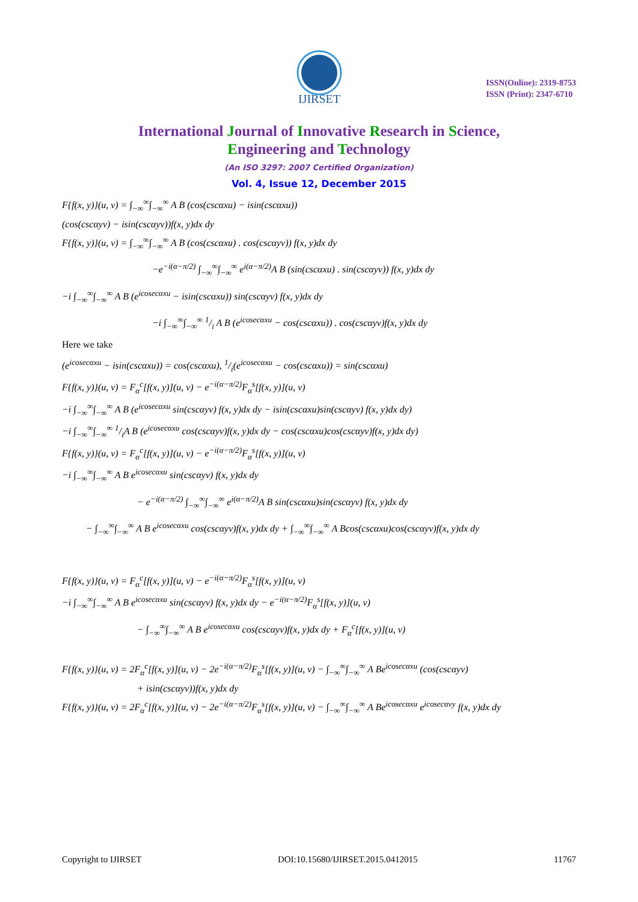IJIRSET
ISSN(Online): 2319-8753
ISSN (Print): 2347-6710
International Journal of Innovative Research in Science,
Engineering and Technology
(An ISO 3297: 2007 Certified Organization)
Vol. 4, Issue 12, December 2015
F{f(x, y)}(u, v) = ∫<sub>−∞</sub><sup>∞</sup>∫<sub>−∞</sub><sup>∞</sup> A B (cos(cscαxu) − isin(cscαxu))
(cos(cscαyv) − isin(cscαyv))f(x, y)dx dy
F{f(x, y)}(u, v) = ∫<sub>−∞</sub><sup>∞</sup>∫<sub>−∞</sub><sup>∞</sup> A B (cos(cscαxu) . cos(cscαyv)) f(x, y)dx dy
−e<sup>−i(α−π/2)</sup> ∫<sub>−∞</sub><sup>∞</sup>∫<sub>−∞</sub><sup>∞</sup> e<sup>i(α−π/2)</sup>A B (sin(cscαxu) . sin(cscαyv)) f(x, y)dx dy
−i ∫<sub>−∞</sub><sup>∞</sup>∫<sub>−∞</sub><sup>∞</sup> A B (e<sup>icosecαxu</sup> − isin(cscαxu)) sin(cscαyv) f(x, y)dx dy
−i ∫<sub>−∞</sub><sup>∞</sup>∫<sub>−∞</sub><sup>∞</sup> 1/i A B (e<sup>icosecαxu</sup> − cos(cscαxu)) . cos(cscαyv)f(x, y)dx dy
Here we take
(e<sup>icosecαxu</sup> − isin(cscαxu)) = cos(cscαxu), 1/i(e<sup>icosecαxu</sup> − cos(cscαxu)) = sin(cscαxu)
F{f(x, y)}(u, v) = F<sub>α</sub><sup>c</sup>[f(x, y)](u, v) − e<sup>−i(α−π/2)</sup>F<sub>α</sub><sup>s</sup>[f(x, y)](u, v)
−i ∫<sub>−∞</sub><sup>∞</sup>∫<sub>−∞</sub><sup>∞</sup> A B (e<sup>icosecαxu</sup> sin(cscαyv) f(x, y)dx dy − isin(cscαxu)sin(cscαyv) f(x, y)dx dy)
−i ∫<sub>−∞</sub><sup>∞</sup>∫<sub>−∞</sub><sup>∞</sup> 1/iA B (e<sup>icosecαxu</sup> cos(cscαyv)f(x, y)dx dy − cos(cscαxu)cos(cscαyv)f(x, y)dx dy)
F{f(x, y)}(u, v) = F<sub>α</sub><sup>c</sup>[f(x, y)](u, v) − e<sup>−i(α−π/2)</sup>F<sub>α</sub><sup>s</sup>[f(x, y)](u, v)
−i ∫<sub>−∞</sub><sup>∞</sup>∫<sub>−∞</sub><sup>∞</sup> A B e<sup>icosecαxu</sup> sin(cscαyv) f(x, y)dx dy
− e<sup>−i(α−π/2)</sup> ∫<sub>−∞</sub><sup>∞</sup>∫<sub>−∞</sub><sup>∞</sup> e<sup>i(α−π/2)</sup>A B sin(cscαxu)sin(cscαyv) f(x, y)dx dy
− ∫<sub>−∞</sub><sup>∞</sup>∫<sub>−∞</sub><sup>∞</sup> A B e<sup>icosecαxu</sup> cos(cscαyv)f(x, y)dx dy + ∫<sub>−∞</sub><sup>∞</sup>∫<sub>−∞</sub><sup>∞</sup> A Bcos(cscαxu)cos(cscαyv)f(x, y)dx dy
F{f(x, y)}(u, v) = F<sub>α</sub><sup>c</sup>[f(x, y)](u, v) − e<sup>−i(α−π/2)</sup>F<sub>α</sub><sup>s</sup>[f(x, y)](u, v)
−i ∫<sub>−∞</sub><sup>∞</sup>∫<sub>−∞</sub><sup>∞</sup> A B e<sup>icosecαxu</sup> sin(cscαyv) f(x, y)dx dy − e<sup>−i(α−π/2)</sup>F<sub>α</sub><sup>s</sup>[f(x, y)](u, v)
− ∫<sub>−∞</sub><sup>∞</sup>∫<sub>−∞</sub><sup>∞</sup> A B e<sup>icosecαxu</sup> cos(cscαyv)f(x, y)dx dy + F<sub>α</sub><sup>c</sup>[f(x, y)](u, v)
F{f(x, y)}(u, v) = 2F<sub>α</sub><sup>c</sup>[f(x, y)](u, v) − 2e<sup>−i(α−π/2)</sup>F<sub>α</sub><sup>s</sup>[f(x, y)](u, v) − ∫<sub>−∞</sub><sup>∞</sup>∫<sub>−∞</sub><sup>∞</sup> A Be<sup>icosecαxu</sup> (cos(cscαyv)
+ isin(cscαyv))f(x, y)dx dy
F{f(x, y)}(u, v) = 2F<sub>α</sub><sup>c</sup>[f(x, y)](u, v) − 2e<sup>−i(α−π/2)</sup>F<sub>α</sub><sup>s</sup>[f(x, y)](u, v) − ∫<sub>−∞</sub><sup>∞</sup>∫<sub>−∞</sub><sup>∞</sup> A Be<sup>icosecαxu</sup> e<sup>icosecαvy</sup> f(x, y)dx dy
Copyright to IJIRSET DOI:10.15680/IJIRSET.2015.0412015 11767